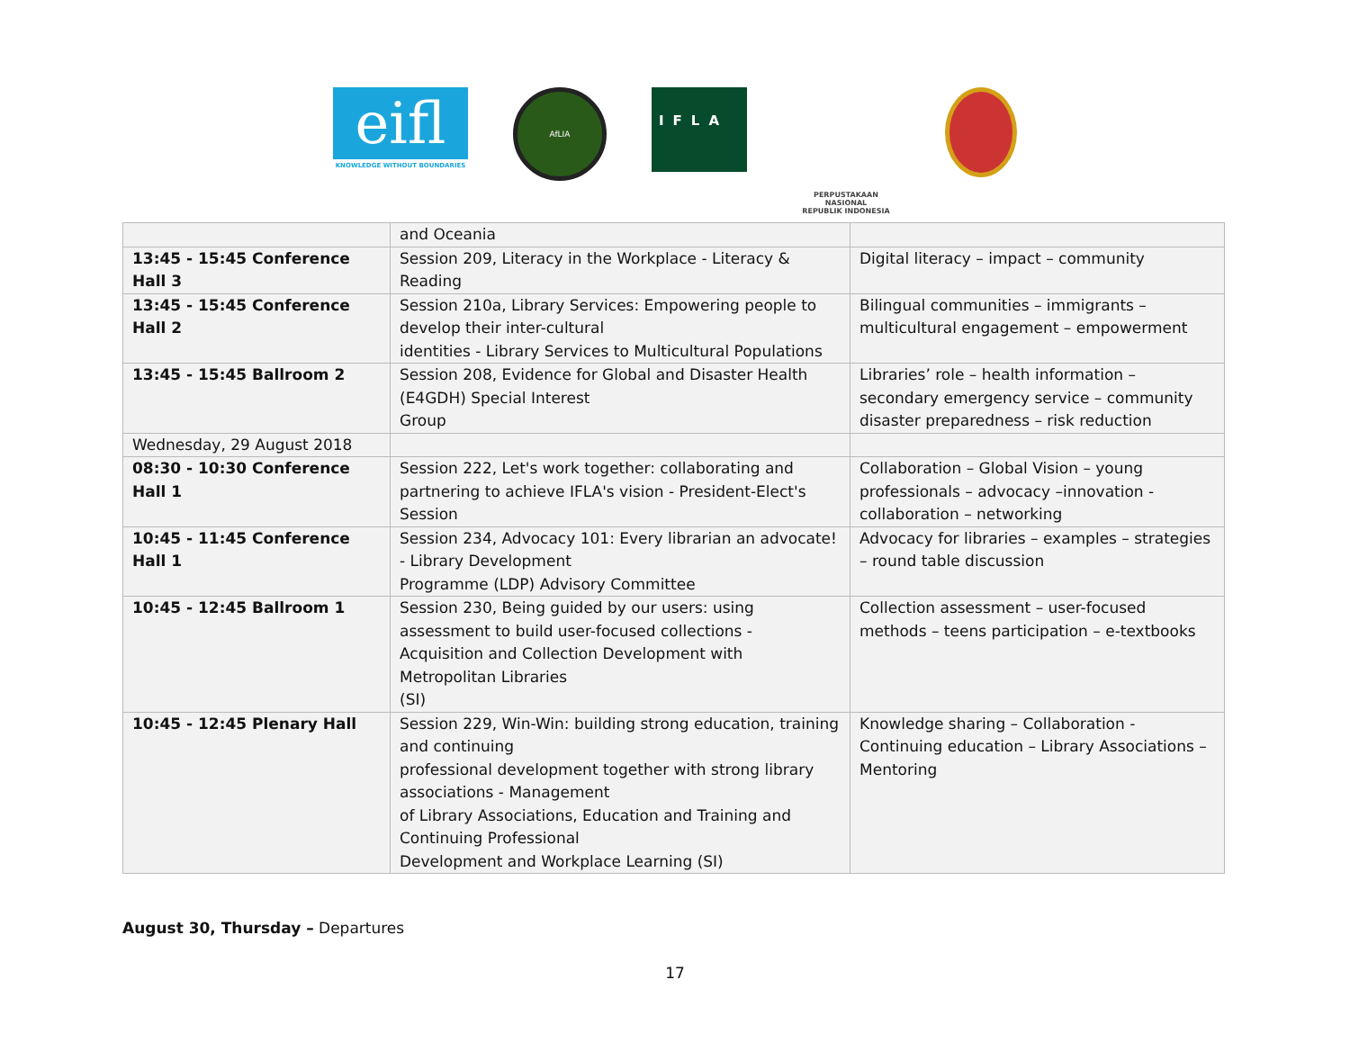eifl
KNOWLEDGE WITHOUT BOUNDARIES
AfLIA
IFLA
PERPUSTAKAAN NASIONAL
REPUBLIK INDONESIA
| | and Oceania | |
| 13:45 - 15:45 Conference Hall 3 | Session 209, Literacy in the Workplace - Literacy & Reading | Digital literacy – impact – community |
| 13:45 - 15:45 Conference Hall 2 | Session 210a, Library Services: Empowering people to develop their inter-cultural identities - Library Services to Multicultural Populations | Bilingual communities – immigrants – multicultural engagement – empowerment |
| 13:45 - 15:45 Ballroom 2 | Session 208, Evidence for Global and Disaster Health (E4GDH) Special Interest Group | Libraries’ role – health information – secondary emergency service – community disaster preparedness – risk reduction |
| Wednesday, 29 August 2018 | | |
| 08:30 - 10:30 Conference Hall 1 | Session 222, Let's work together: collaborating and partnering to achieve IFLA's vision - President-Elect's Session | Collaboration – Global Vision – young professionals – advocacy –innovation - collaboration – networking |
| 10:45 - 11:45 Conference Hall 1 | Session 234, Advocacy 101: Every librarian an advocate! - Library Development Programme (LDP) Advisory Committee | Advocacy for libraries – examples – strategies – round table discussion |
| 10:45 - 12:45 Ballroom 1 | Session 230, Being guided by our users: using assessment to build user-focused collections - Acquisition and Collection Development with Metropolitan Libraries (SI) | Collection assessment – user-focused methods – teens participation – e-textbooks |
| 10:45 - 12:45 Plenary Hall | Session 229, Win-Win: building strong education, training and continuing professional development together with strong library associations - Management of Library Associations, Education and Training and Continuing Professional Development and Workplace Learning (SI) | Knowledge sharing – Collaboration - Continuing education – Library Associations – Mentoring |
August 30, Thursday – Departures
17